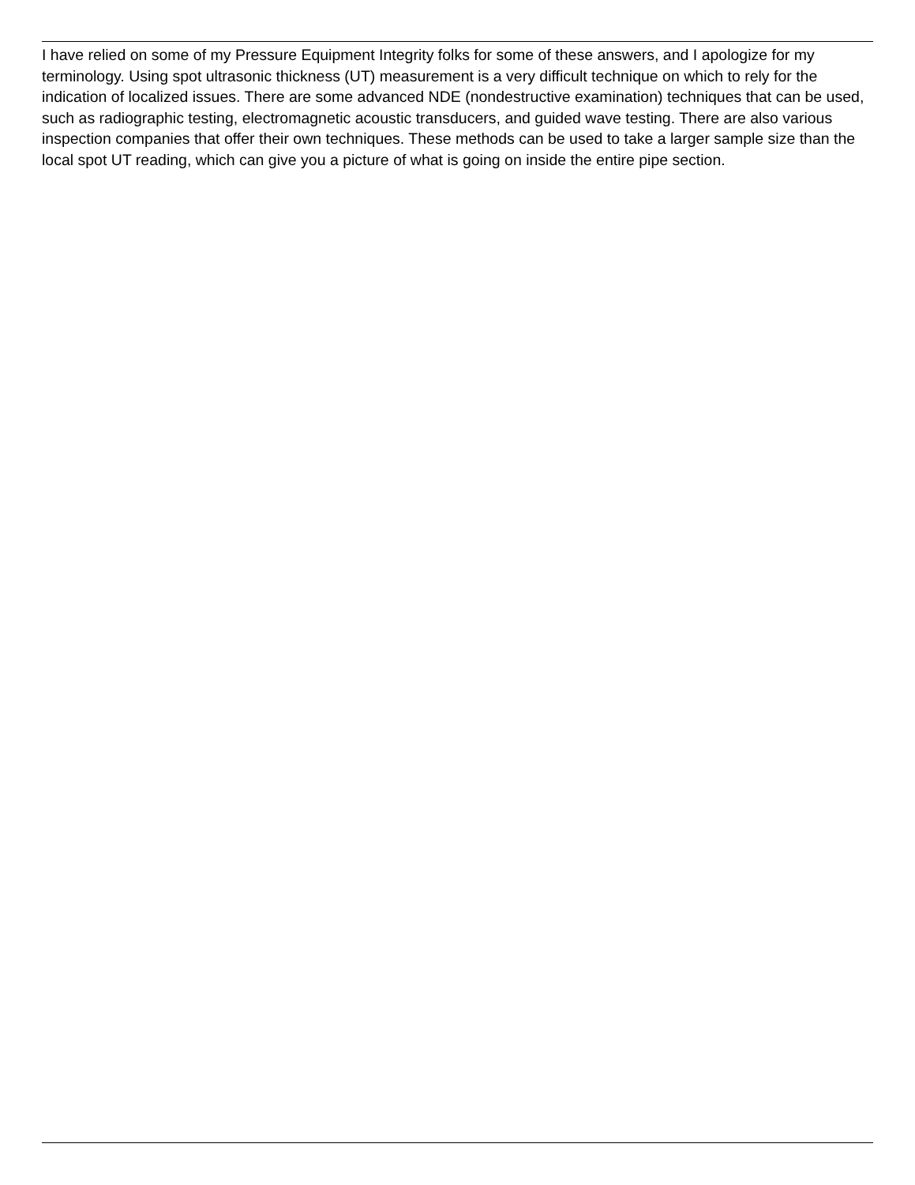I have relied on some of my Pressure Equipment Integrity folks for some of these answers, and I apologize for my terminology. Using spot ultrasonic thickness (UT) measurement is a very difficult technique on which to rely for the indication of localized issues. There are some advanced NDE (nondestructive examination) techniques that can be used, such as radiographic testing, electromagnetic acoustic transducers, and guided wave testing. There are also various inspection companies that offer their own techniques. These methods can be used to take a larger sample size than the local spot UT reading, which can give you a picture of what is going on inside the entire pipe section.